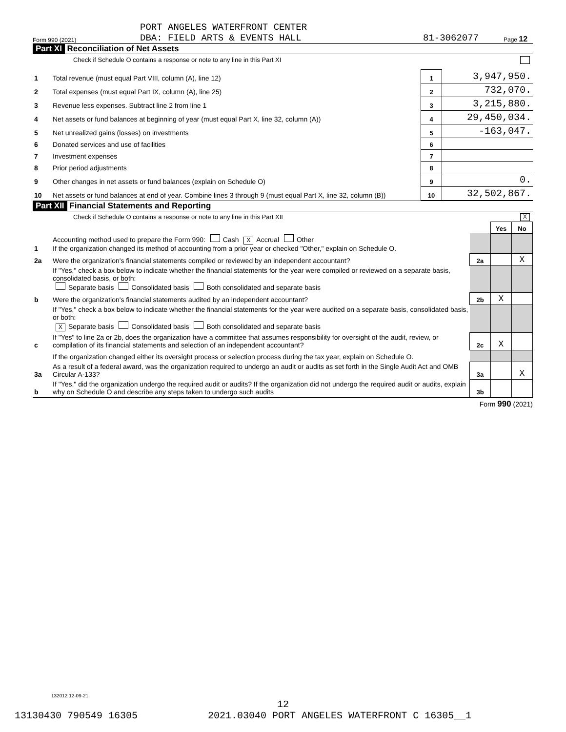Form 990 (2021) PORT ANGELES WATERFRONT CENTER
DBA: FIELD ARTS & EVENTS HALL 81-3062077 Page 12
Part XI Reconciliation of Net Assets
Check if Schedule O contains a response or note to any line in this Part XI
| 1 | Total revenue (must equal Part VIII, column (A), line 12) | 1 | 3,947,950. |
| 2 | Total expenses (must equal Part IX, column (A), line 25) | 2 | 732,070. |
| 3 | Revenue less expenses. Subtract line 2 from line 1 | 3 | 3,215,880. |
| 4 | Net assets or fund balances at beginning of year (must equal Part X, line 32, column (A)) | 4 | 29,450,034. |
| 5 | Net unrealized gains (losses) on investments | 5 | -163,047. |
| 6 | Donated services and use of facilities | 6 | |
| 7 | Investment expenses | 7 | |
| 8 | Prior period adjustments | 8 | |
| 9 | Other changes in net assets or fund balances (explain on Schedule O) | 9 | 0. |
| 10 | Net assets or fund balances at end of year. Combine lines 3 through 9 (must equal Part X, line 32, column (B)) | 10 | 32,502,867. |
Part XII Financial Statements and Reporting
Check if Schedule O contains a response or note to any line in this Part XII X
| | | | Yes | No |
| 1 | Accounting method used to prepare the Form 990: Cash X Accrual Other If the organization changed its method of accounting from a prior year or checked "Other," explain on Schedule O. | | | |
| 2a | Were the organization's financial statements compiled or reviewed by an independent accountant? | 2a | | X |
| | If "Yes," check a box below to indicate whether the financial statements for the year were compiled or reviewed on a separate basis, consolidated basis, or both: Separate basis Consolidated basis Both consolidated and separate basis | | | |
| b | Were the organization's financial statements audited by an independent accountant? | 2b | X | |
| | If "Yes," check a box below to indicate whether the financial statements for the year were audited on a separate basis, consolidated basis, or both: X Separate basis Consolidated basis Both consolidated and separate basis | | | |
| c | If "Yes" to line 2a or 2b, does the organization have a committee that assumes responsibility for oversight of the audit, review, or compilation of its financial statements and selection of an independent accountant? | 2c | X | |
| | If the organization changed either its oversight process or selection process during the tax year, explain on Schedule O. | | | |
| 3a | As a result of a federal award, was the organization required to undergo an audit or audits as set forth in the Single Audit Act and OMB Circular A-133? | 3a | | X |
| b | If "Yes," did the organization undergo the required audit or audits? If the organization did not undergo the required audit or audits, explain why on Schedule O and describe any steps taken to undergo such audits | 3b | | |
Form 990 (2021)
132012 12-09-21
12
13130430 790549 16305 2021.03040 PORT ANGELES WATERFRONT C 16305__1